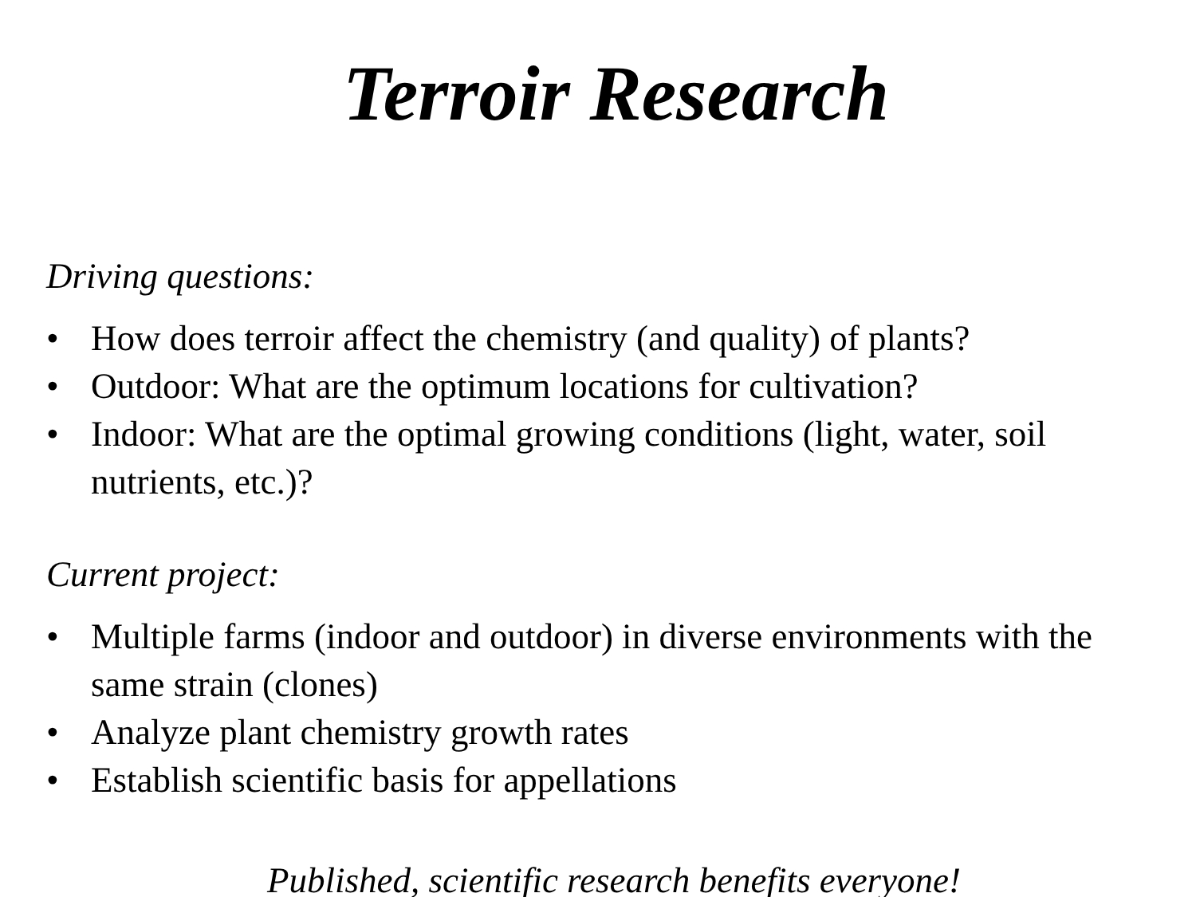Terroir Research
Driving questions:
• How does terroir affect the chemistry (and quality) of plants?
• Outdoor: What are the optimum locations for cultivation?
• Indoor: What are the optimal growing conditions (light, water, soil nutrients, etc.)?
Current project:
• Multiple farms (indoor and outdoor) in diverse environments with the same strain (clones)
• Analyze plant chemistry growth rates
• Establish scientific basis for appellations
Published, scientific research benefits everyone!